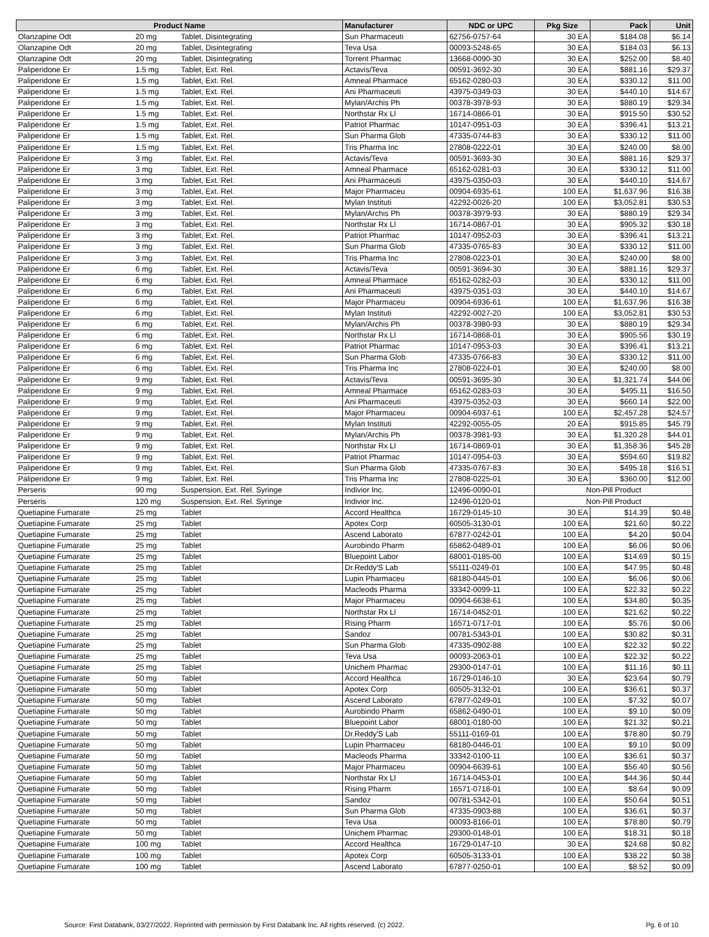| Product Name | | | Manufacturer | NDC or UPC | Pkg Size | Pack | Unit |
| --- | --- | --- | --- | --- | --- | --- | --- |
| Olanzapine Odt | 20 mg | Tablet, Disintegrating | Sun Pharmaceuti | 62756-0757-64 | 30 EA | $184.08 | $6.14 |
| Olanzapine Odt | 20 mg | Tablet, Disintegrating | Teva Usa | 00093-5248-65 | 30 EA | $184.03 | $6.13 |
| Olanzapine Odt | 20 mg | Tablet, Disintegrating | Torrent Pharmac | 13668-0090-30 | 30 EA | $252.00 | $8.40 |
| Paliperidone Er | 1.5 mg | Tablet, Ext. Rel. | Actavis/Teva | 00591-3692-30 | 30 EA | $881.16 | $29.37 |
| Paliperidone Er | 1.5 mg | Tablet, Ext. Rel. | Amneal Pharmace | 65162-0280-03 | 30 EA | $330.12 | $11.00 |
| Paliperidone Er | 1.5 mg | Tablet, Ext. Rel. | Ani Pharmaceuti | 43975-0349-03 | 30 EA | $440.10 | $14.67 |
| Paliperidone Er | 1.5 mg | Tablet, Ext. Rel. | Mylan/Archis Ph | 00378-3978-93 | 30 EA | $880.19 | $29.34 |
| Paliperidone Er | 1.5 mg | Tablet, Ext. Rel. | Northstar Rx Ll | 16714-0866-01 | 30 EA | $915.50 | $30.52 |
| Paliperidone Er | 1.5 mg | Tablet, Ext. Rel. | Patriot Pharmac | 10147-0951-03 | 30 EA | $396.41 | $13.21 |
| Paliperidone Er | 1.5 mg | Tablet, Ext. Rel. | Sun Pharma Glob | 47335-0744-83 | 30 EA | $330.12 | $11.00 |
| Paliperidone Er | 1.5 mg | Tablet, Ext. Rel. | Tris Pharma Inc | 27808-0222-01 | 30 EA | $240.00 | $8.00 |
| Paliperidone Er | 3 mg | Tablet, Ext. Rel. | Actavis/Teva | 00591-3693-30 | 30 EA | $881.16 | $29.37 |
| Paliperidone Er | 3 mg | Tablet, Ext. Rel. | Amneal Pharmace | 65162-0281-03 | 30 EA | $330.12 | $11.00 |
| Paliperidone Er | 3 mg | Tablet, Ext. Rel. | Ani Pharmaceuti | 43975-0350-03 | 30 EA | $440.10 | $14.67 |
| Paliperidone Er | 3 mg | Tablet, Ext. Rel. | Major Pharmaceu | 00904-6935-61 | 100 EA | $1,637.96 | $16.38 |
| Paliperidone Er | 3 mg | Tablet, Ext. Rel. | Mylan Instituti | 42292-0026-20 | 100 EA | $3,052.81 | $30.53 |
| Paliperidone Er | 3 mg | Tablet, Ext. Rel. | Mylan/Archis Ph | 00378-3979-93 | 30 EA | $880.19 | $29.34 |
| Paliperidone Er | 3 mg | Tablet, Ext. Rel. | Northstar Rx Ll | 16714-0867-01 | 30 EA | $905.32 | $30.18 |
| Paliperidone Er | 3 mg | Tablet, Ext. Rel. | Patriot Pharmac | 10147-0952-03 | 30 EA | $396.41 | $13.21 |
| Paliperidone Er | 3 mg | Tablet, Ext. Rel. | Sun Pharma Glob | 47335-0765-83 | 30 EA | $330.12 | $11.00 |
| Paliperidone Er | 3 mg | Tablet, Ext. Rel. | Tris Pharma Inc | 27808-0223-01 | 30 EA | $240.00 | $8.00 |
| Paliperidone Er | 6 mg | Tablet, Ext. Rel. | Actavis/Teva | 00591-3694-30 | 30 EA | $881.16 | $29.37 |
| Paliperidone Er | 6 mg | Tablet, Ext. Rel. | Amneal Pharmace | 65162-0282-03 | 30 EA | $330.12 | $11.00 |
| Paliperidone Er | 6 mg | Tablet, Ext. Rel. | Ani Pharmaceuti | 43975-0351-03 | 30 EA | $440.10 | $14.67 |
| Paliperidone Er | 6 mg | Tablet, Ext. Rel. | Major Pharmaceu | 00904-6936-61 | 100 EA | $1,637.96 | $16.38 |
| Paliperidone Er | 6 mg | Tablet, Ext. Rel. | Mylan Instituti | 42292-0027-20 | 100 EA | $3,052.81 | $30.53 |
| Paliperidone Er | 6 mg | Tablet, Ext. Rel. | Mylan/Archis Ph | 00378-3980-93 | 30 EA | $880.19 | $29.34 |
| Paliperidone Er | 6 mg | Tablet, Ext. Rel. | Northstar Rx Ll | 16714-0868-01 | 30 EA | $905.56 | $30.19 |
| Paliperidone Er | 6 mg | Tablet, Ext. Rel. | Patriot Pharmac | 10147-0953-03 | 30 EA | $396.41 | $13.21 |
| Paliperidone Er | 6 mg | Tablet, Ext. Rel. | Sun Pharma Glob | 47335-0766-83 | 30 EA | $330.12 | $11.00 |
| Paliperidone Er | 6 mg | Tablet, Ext. Rel. | Tris Pharma Inc | 27808-0224-01 | 30 EA | $240.00 | $8.00 |
| Paliperidone Er | 9 mg | Tablet, Ext. Rel. | Actavis/Teva | 00591-3695-30 | 30 EA | $1,321.74 | $44.06 |
| Paliperidone Er | 9 mg | Tablet, Ext. Rel. | Amneal Pharmace | 65162-0283-03 | 30 EA | $495.11 | $16.50 |
| Paliperidone Er | 9 mg | Tablet, Ext. Rel. | Ani Pharmaceuti | 43975-0352-03 | 30 EA | $660.14 | $22.00 |
| Paliperidone Er | 9 mg | Tablet, Ext. Rel. | Major Pharmaceu | 00904-6937-61 | 100 EA | $2,457.28 | $24.57 |
| Paliperidone Er | 9 mg | Tablet, Ext. Rel. | Mylan Instituti | 42292-0055-05 | 20 EA | $915.85 | $45.79 |
| Paliperidone Er | 9 mg | Tablet, Ext. Rel. | Mylan/Archis Ph | 00378-3981-93 | 30 EA | $1,320.28 | $44.01 |
| Paliperidone Er | 9 mg | Tablet, Ext. Rel. | Northstar Rx Ll | 16714-0869-01 | 30 EA | $1,358.36 | $45.28 |
| Paliperidone Er | 9 mg | Tablet, Ext. Rel. | Patriot Pharmac | 10147-0954-03 | 30 EA | $594.60 | $19.82 |
| Paliperidone Er | 9 mg | Tablet, Ext. Rel. | Sun Pharma Glob | 47335-0767-83 | 30 EA | $495.18 | $16.51 |
| Paliperidone Er | 9 mg | Tablet, Ext. Rel. | Tris Pharma Inc | 27808-0225-01 | 30 EA | $360.00 | $12.00 |
| Perseris | 90 mg | Suspension, Ext. Rel. Syringe | Indivior Inc. | 12496-0090-01 | Non-Pill Product | | |
| Perseris | 120 mg | Suspension, Ext. Rel. Syringe | Indivior Inc. | 12496-0120-01 | Non-Pill Product | | |
| Quetiapine Fumarate | 25 mg | Tablet | Accord Healthca | 16729-0145-10 | 30 EA | $14.39 | $0.48 |
| Quetiapine Fumarate | 25 mg | Tablet | Apotex Corp | 60505-3130-01 | 100 EA | $21.60 | $0.22 |
| Quetiapine Fumarate | 25 mg | Tablet | Ascend Laborato | 67877-0242-01 | 100 EA | $4.20 | $0.04 |
| Quetiapine Fumarate | 25 mg | Tablet | Aurobindo Pharm | 65862-0489-01 | 100 EA | $6.06 | $0.06 |
| Quetiapine Fumarate | 25 mg | Tablet | Bluepoint Labor | 68001-0185-00 | 100 EA | $14.69 | $0.15 |
| Quetiapine Fumarate | 25 mg | Tablet | Dr.Reddy'S Lab | 55111-0249-01 | 100 EA | $47.95 | $0.48 |
| Quetiapine Fumarate | 25 mg | Tablet | Lupin Pharmaceu | 68180-0445-01 | 100 EA | $6.06 | $0.06 |
| Quetiapine Fumarate | 25 mg | Tablet | Macleods Pharma | 33342-0099-11 | 100 EA | $22.32 | $0.22 |
| Quetiapine Fumarate | 25 mg | Tablet | Major Pharmaceu | 00904-6638-61 | 100 EA | $34.80 | $0.35 |
| Quetiapine Fumarate | 25 mg | Tablet | Northstar Rx Ll | 16714-0452-01 | 100 EA | $21.62 | $0.22 |
| Quetiapine Fumarate | 25 mg | Tablet | Rising Pharm | 16571-0717-01 | 100 EA | $5.76 | $0.06 |
| Quetiapine Fumarate | 25 mg | Tablet | Sandoz | 00781-5343-01 | 100 EA | $30.82 | $0.31 |
| Quetiapine Fumarate | 25 mg | Tablet | Sun Pharma Glob | 47335-0902-88 | 100 EA | $22.32 | $0.22 |
| Quetiapine Fumarate | 25 mg | Tablet | Teva Usa | 00093-2063-01 | 100 EA | $22.32 | $0.22 |
| Quetiapine Fumarate | 25 mg | Tablet | Unichem Pharmac | 29300-0147-01 | 100 EA | $11.16 | $0.11 |
| Quetiapine Fumarate | 50 mg | Tablet | Accord Healthca | 16729-0146-10 | 30 EA | $23.64 | $0.79 |
| Quetiapine Fumarate | 50 mg | Tablet | Apotex Corp | 60505-3132-01 | 100 EA | $36.61 | $0.37 |
| Quetiapine Fumarate | 50 mg | Tablet | Ascend Laborato | 67877-0249-01 | 100 EA | $7.32 | $0.07 |
| Quetiapine Fumarate | 50 mg | Tablet | Aurobindo Pharm | 65862-0490-01 | 100 EA | $9.10 | $0.09 |
| Quetiapine Fumarate | 50 mg | Tablet | Bluepoint Labor | 68001-0180-00 | 100 EA | $21.32 | $0.21 |
| Quetiapine Fumarate | 50 mg | Tablet | Dr.Reddy'S Lab | 55111-0169-01 | 100 EA | $78.80 | $0.79 |
| Quetiapine Fumarate | 50 mg | Tablet | Lupin Pharmaceu | 68180-0446-01 | 100 EA | $9.10 | $0.09 |
| Quetiapine Fumarate | 50 mg | Tablet | Macleods Pharma | 33342-0100-11 | 100 EA | $36.61 | $0.37 |
| Quetiapine Fumarate | 50 mg | Tablet | Major Pharmaceu | 00904-6639-61 | 100 EA | $56.40 | $0.56 |
| Quetiapine Fumarate | 50 mg | Tablet | Northstar Rx Ll | 16714-0453-01 | 100 EA | $44.36 | $0.44 |
| Quetiapine Fumarate | 50 mg | Tablet | Rising Pharm | 16571-0718-01 | 100 EA | $8.64 | $0.09 |
| Quetiapine Fumarate | 50 mg | Tablet | Sandoz | 00781-5342-01 | 100 EA | $50.64 | $0.51 |
| Quetiapine Fumarate | 50 mg | Tablet | Sun Pharma Glob | 47335-0903-88 | 100 EA | $36.61 | $0.37 |
| Quetiapine Fumarate | 50 mg | Tablet | Teva Usa | 00093-8166-01 | 100 EA | $78.80 | $0.79 |
| Quetiapine Fumarate | 50 mg | Tablet | Unichem Pharmac | 29300-0148-01 | 100 EA | $18.31 | $0.18 |
| Quetiapine Fumarate | 100 mg | Tablet | Accord Healthca | 16729-0147-10 | 30 EA | $24.68 | $0.82 |
| Quetiapine Fumarate | 100 mg | Tablet | Apotex Corp | 60505-3133-01 | 100 EA | $38.22 | $0.38 |
| Quetiapine Fumarate | 100 mg | Tablet | Ascend Laborato | 67877-0250-01 | 100 EA | $8.52 | $0.09 |
Source: First Databank, 03/27/2022. Reprinted with permission by First Databank Inc. All rights reserved. (c) 2022. Pg. 6 of 10